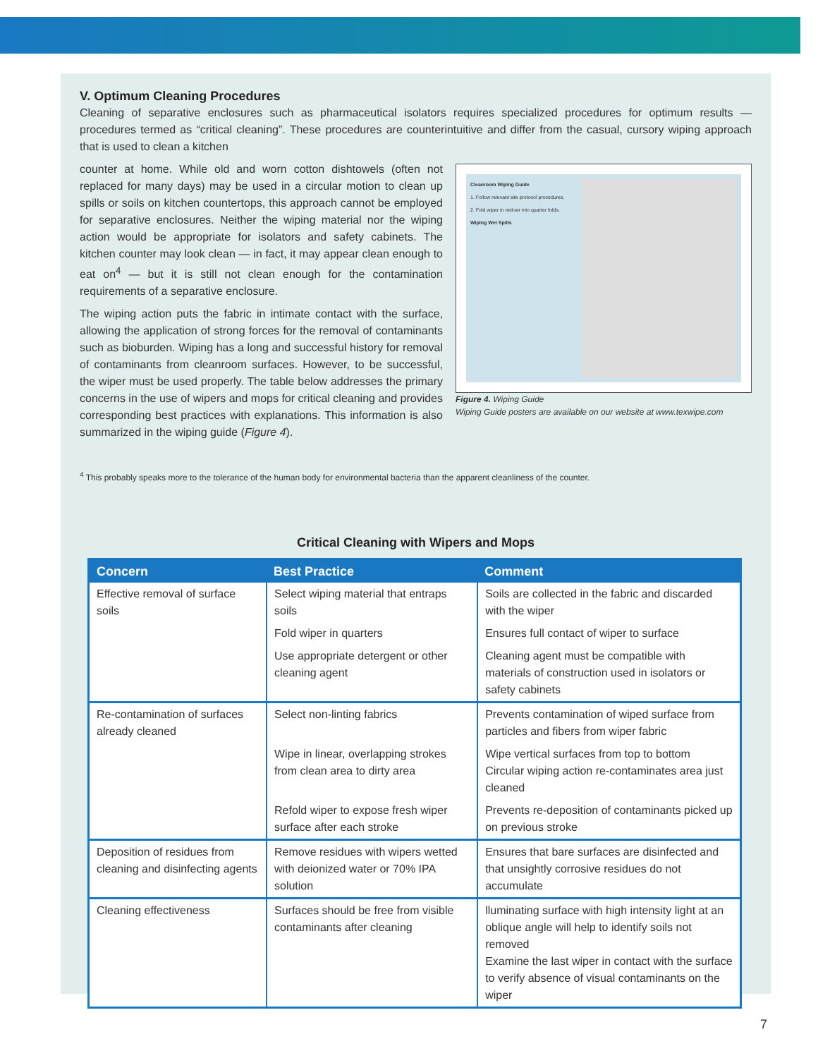V. Optimum Cleaning Procedures
Cleaning of separative enclosures such as pharmaceutical isolators requires specialized procedures for optimum results — procedures termed as “critical cleaning”. These procedures are counterintuitive and differ from the casual, cursory wiping approach that is used to clean a kitchen
Cleanroom Wiping Guide
1. Follow relevant site protocol procedures.
2. Fold wiper in mid-air into quarter folds.
Wiping Wet Spills
Figure 4. Wiping Guide
Wiping Guide posters are available on our website at www.texwipe.com
counter at home. While old and worn cotton dishtowels (often not replaced for many days) may be used in a circular motion to clean up spills or soils on kitchen countertops, this approach cannot be employed for separative enclosures. Neither the wiping material nor the wiping action would be appropriate for isolators and safety cabinets. The kitchen counter may look clean — in fact, it may appear clean enough to eat on<sup>4</sup> — but it is still not clean enough for the contamination requirements of a separative enclosure.
The wiping action puts the fabric in intimate contact with the surface, allowing the application of strong forces for the removal of contaminants such as bioburden. Wiping has a long and successful history for removal of contaminants from cleanroom surfaces. However, to be successful, the wiper must be used properly. The table below addresses the primary concerns in the use of wipers and mops for critical cleaning and provides corresponding best practices with explanations. This information is also summarized in the wiping guide (Figure 4).
<sup>4</sup> This probably speaks more to the tolerance of the human body for environmental bacteria than the apparent cleanliness of the counter.
Critical Cleaning with Wipers and Mops
| Concern | Best Practice | Comment |
| --- | --- | --- |
| Effective removal of surface soils | Select wiping material that entraps soils | Soils are collected in the fabric and discarded with the wiper |
| | Fold wiper in quarters | Ensures full contact of wiper to surface |
| | Use appropriate detergent or other cleaning agent | Cleaning agent must be compatible with materials of construction used in isolators or safety cabinets |
| Re-contamination of surfaces already cleaned | Select non-linting fabrics | Prevents contamination of wiped surface from particles and fibers from wiper fabric |
| | Wipe in linear, overlapping strokes from clean area to dirty area | Wipe vertical surfaces from top to bottom Circular wiping action re-contaminates area just cleaned |
| | Refold wiper to expose fresh wiper surface after each stroke | Prevents re-deposition of contaminants picked up on previous stroke |
| Deposition of residues from cleaning and disinfecting agents | Remove residues with wipers wetted with deionized water or 70% IPA solution | Ensures that bare surfaces are disinfected and that unsightly corrosive residues do not accumulate |
| Cleaning effectiveness | Surfaces should be free from visible contaminants after cleaning | lluminating surface with high intensity light at an oblique angle will help to identify soils not removed Examine the last wiper in contact with the surface to verify absence of visual contaminants on the wiper |
7